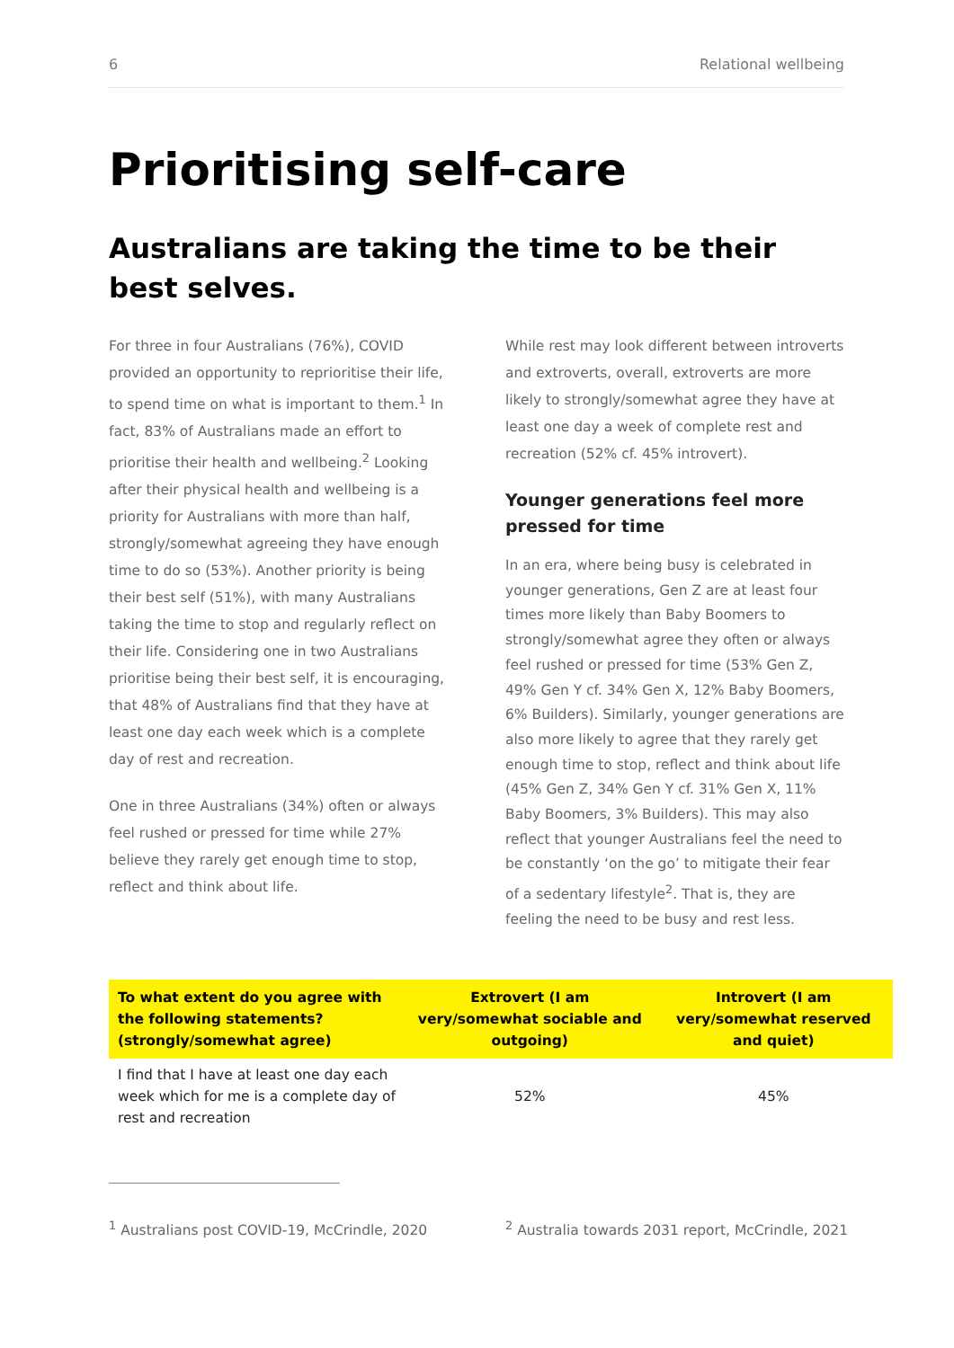6 Relational wellbeing
Prioritising self-care
Australians are taking the time to be their best selves.
For three in four Australians (76%), COVID provided an opportunity to reprioritise their life, to spend time on what is important to them.<sup>1</sup> In fact, 83% of Australians made an effort to prioritise their health and wellbeing.<sup>2</sup> Looking after their physical health and wellbeing is a priority for Australians with more than half, strongly/somewhat agreeing they have enough time to do so (53%). Another priority is being their best self (51%), with many Australians taking the time to stop and regularly reflect on their life. Considering one in two Australians prioritise being their best self, it is encouraging, that 48% of Australians find that they have at least one day each week which is a complete day of rest and recreation.
One in three Australians (34%) often or always feel rushed or pressed for time while 27% believe they rarely get enough time to stop, reflect and think about life.
While rest may look different between introverts and extroverts, overall, extroverts are more likely to strongly/somewhat agree they have at least one day a week of complete rest and recreation (52% cf. 45% introvert).
Younger generations feel more pressed for time
In an era, where being busy is celebrated in younger generations, Gen Z are at least four times more likely than Baby Boomers to strongly/somewhat agree they often or always feel rushed or pressed for time (53% Gen Z, 49% Gen Y cf. 34% Gen X, 12% Baby Boomers, 6% Builders). Similarly, younger generations are also more likely to agree that they rarely get enough time to stop, reflect and think about life (45% Gen Z, 34% Gen Y cf. 31% Gen X, 11% Baby Boomers, 3% Builders). This may also reflect that younger Australians feel the need to be constantly ‘on the go’ to mitigate their fear of a sedentary lifestyle<sup>2</sup>. That is, they are feeling the need to be busy and rest less.
| To what extent do you agree with the following statements? (strongly/somewhat agree) | Extrovert (I am very/somewhat sociable and outgoing) | Introvert (I am very/somewhat reserved and quiet) |
| --- | --- | --- |
| I find that I have at least one day each week which for me is a complete day of rest and recreation | 52% | 45% |
<sup>1</sup> Australians post COVID-19, McCrindle, 2020
<sup>2</sup> Australia towards 2031 report, McCrindle, 2021